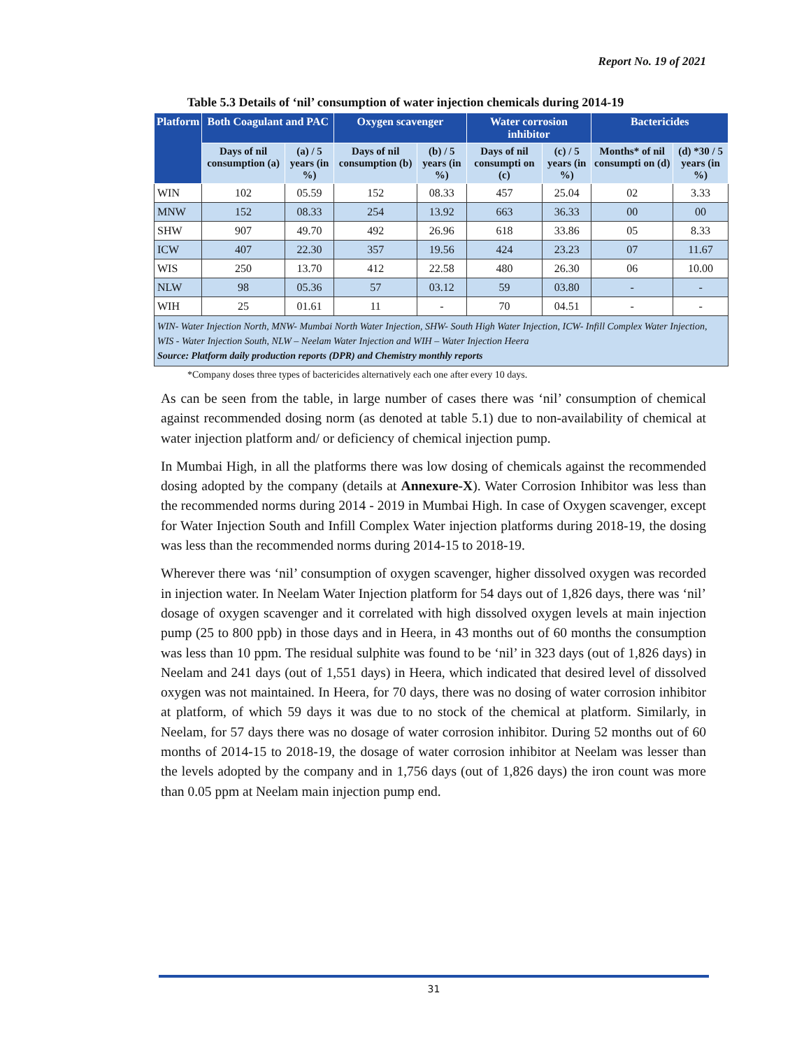Report No. 19 of 2021
Table 5.3 Details of ‘nil’ consumption of water injection chemicals during 2014-19
| Platform | Both Coagulant and PAC | | Oxygen scavenger | | Water corrosion inhibitor | | Bactericides | |
| --- | --- | --- | --- | --- | --- | --- | --- | --- |
| | Days of nil consumption (a) | (a) / 5 years (in %) | Days of nil consumption (b) | (b) / 5 years (in %) | Days of nil consumpti on (c) | (c) / 5 years (in %) | Months* of nil consumpti on (d) | (d) *30 / 5 years (in %) |
| WIN | 102 | 05.59 | 152 | 08.33 | 457 | 25.04 | 02 | 3.33 |
| MNW | 152 | 08.33 | 254 | 13.92 | 663 | 36.33 | 00 | 00 |
| SHW | 907 | 49.70 | 492 | 26.96 | 618 | 33.86 | 05 | 8.33 |
| ICW | 407 | 22.30 | 357 | 19.56 | 424 | 23.23 | 07 | 11.67 |
| WIS | 250 | 13.70 | 412 | 22.58 | 480 | 26.30 | 06 | 10.00 |
| NLW | 98 | 05.36 | 57 | 03.12 | 59 | 03.80 | - | - |
| WIH | 25 | 01.61 | 11 | - | 70 | 04.51 | - | - |
| WIN- Water Injection North, MNW- Mumbai North Water Injection, SHW- South High Water Injection, ICW- Infill Complex Water Injection, WIS - Water Injection South, NLW – Neelam Water Injection and WIH – Water Injection Heera Source: Platform daily production reports (DPR) and Chemistry monthly reports | | | | | | | | |
*Company doses three types of bactericides alternatively each one after every 10 days.
As can be seen from the table, in large number of cases there was ‘nil’ consumption of chemical against recommended dosing norm (as denoted at table 5.1) due to non-availability of chemical at water injection platform and/ or deficiency of chemical injection pump.
In Mumbai High, in all the platforms there was low dosing of chemicals against the recommended dosing adopted by the company (details at Annexure-X). Water Corrosion Inhibitor was less than the recommended norms during 2014 - 2019 in Mumbai High. In case of Oxygen scavenger, except for Water Injection South and Infill Complex Water injection platforms during 2018-19, the dosing was less than the recommended norms during 2014-15 to 2018-19.
Wherever there was ‘nil’ consumption of oxygen scavenger, higher dissolved oxygen was recorded in injection water. In Neelam Water Injection platform for 54 days out of 1,826 days, there was ‘nil’ dosage of oxygen scavenger and it correlated with high dissolved oxygen levels at main injection pump (25 to 800 ppb) in those days and in Heera, in 43 months out of 60 months the consumption was less than 10 ppm. The residual sulphite was found to be ‘nil’ in 323 days (out of 1,826 days) in Neelam and 241 days (out of 1,551 days) in Heera, which indicated that desired level of dissolved oxygen was not maintained. In Heera, for 70 days, there was no dosing of water corrosion inhibitor at platform, of which 59 days it was due to no stock of the chemical at platform. Similarly, in Neelam, for 57 days there was no dosage of water corrosion inhibitor. During 52 months out of 60 months of 2014-15 to 2018-19, the dosage of water corrosion inhibitor at Neelam was lesser than the levels adopted by the company and in 1,756 days (out of 1,826 days) the iron count was more than 0.05 ppm at Neelam main injection pump end.
31